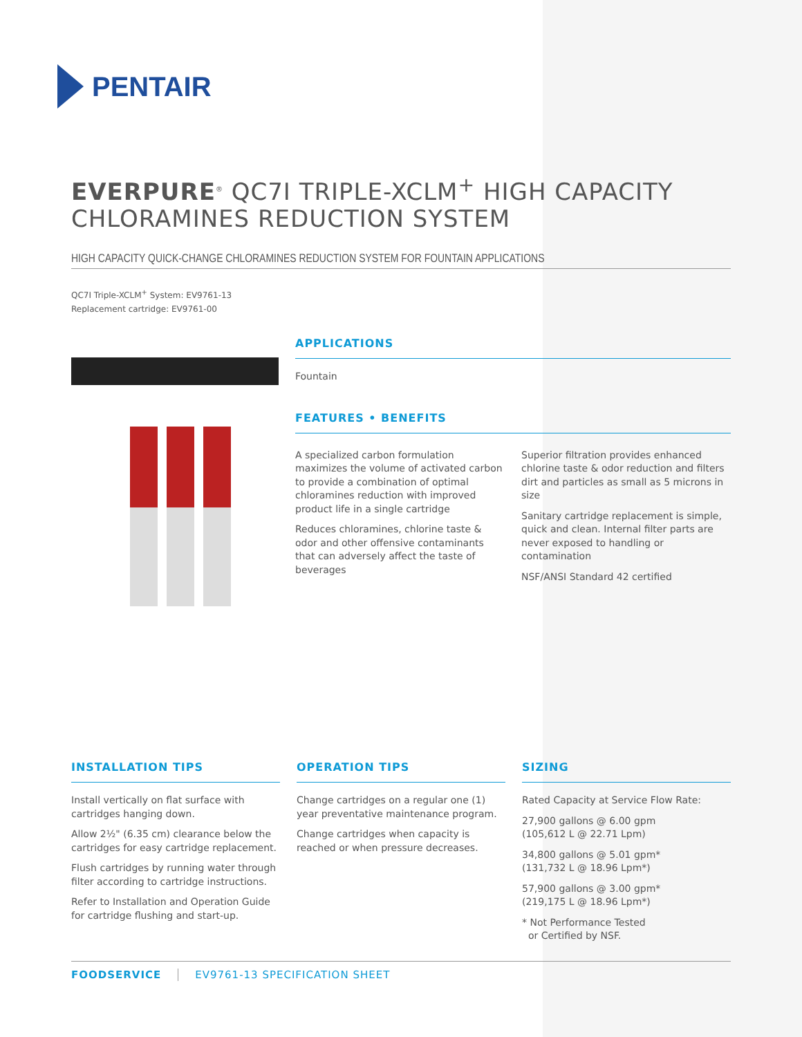PENTAIR
EVERPURE<sup>®</sup> QC7I TRIPLE-XCLM<sup>+</sup> HIGH CAPACITY
CHLORAMINES REDUCTION SYSTEM
HIGH CAPACITY QUICK-CHANGE CHLORAMINES REDUCTION SYSTEM FOR FOUNTAIN APPLICATIONS
QC7I Triple-XCLM<sup>+</sup> System: EV9761-13
Replacement cartridge: EV9761-00
APPLICATIONS
Fountain
FEATURES • BENEFITS
A specialized carbon formulation maximizes the volume of activated carbon to provide a combination of optimal chloramines reduction with improved product life in a single cartridge
Reduces chloramines, chlorine taste & odor and other offensive contaminants that can adversely affect the taste of beverages
Superior filtration provides enhanced chlorine taste & odor reduction and filters dirt and particles as small as 5 microns in size
Sanitary cartridge replacement is simple, quick and clean. Internal filter parts are never exposed to handling or contamination
NSF/ANSI Standard 42 certified
INSTALLATION TIPS
Install vertically on flat surface with cartridges hanging down.
Allow 2½" (6.35 cm) clearance below the cartridges for easy cartridge replacement.
Flush cartridges by running water through filter according to cartridge instructions.
Refer to Installation and Operation Guide for cartridge flushing and start-up.
OPERATION TIPS
Change cartridges on a regular one (1) year preventative maintenance program.
Change cartridges when capacity is reached or when pressure decreases.
SIZING
Rated Capacity at Service Flow Rate:
27,900 gallons @ 6.00 gpm
(105,612 L @ 22.71 Lpm)
34,800 gallons @ 5.01 gpm*
(131,732 L @ 18.96 Lpm*)
57,900 gallons @ 3.00 gpm*
(219,175 L @ 18.96 Lpm*)
* Not Performance Tested
or Certified by NSF.
FOODSERVICE EV9761-13 SPECIFICATION SHEET